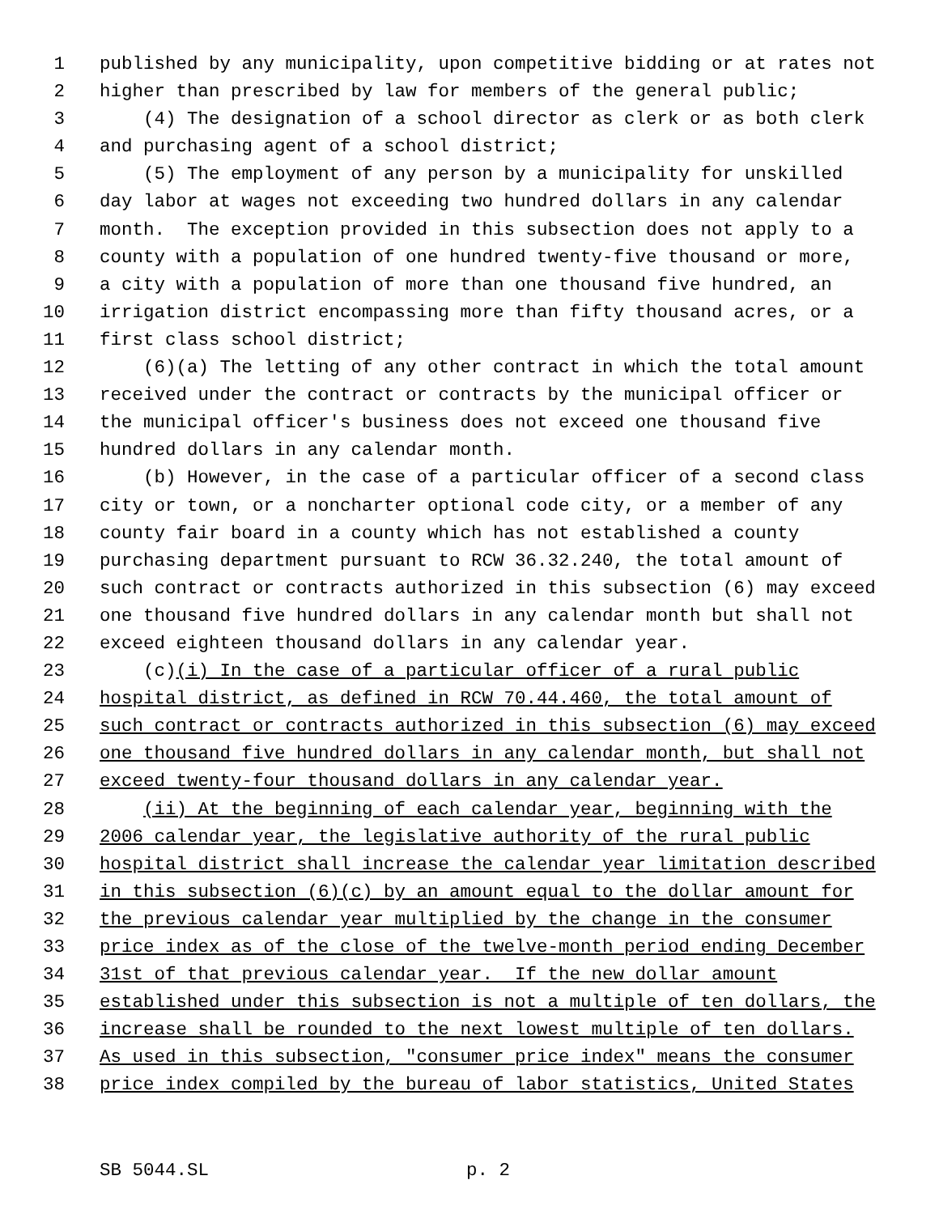1 published by any municipality, upon competitive bidding or at rates not
2 higher than prescribed by law for members of the general public;
3 (4) The designation of a school director as clerk or as both clerk
4 and purchasing agent of a school district;
5 (5) The employment of any person by a municipality for unskilled
6 day labor at wages not exceeding two hundred dollars in any calendar
7 month. The exception provided in this subsection does not apply to a
8 county with a population of one hundred twenty-five thousand or more,
9 a city with a population of more than one thousand five hundred, an
10 irrigation district encompassing more than fifty thousand acres, or a
11 first class school district;
12 (6)(a) The letting of any other contract in which the total amount
13 received under the contract or contracts by the municipal officer or
14 the municipal officer's business does not exceed one thousand five
15 hundred dollars in any calendar month.
16 (b) However, in the case of a particular officer of a second class
17 city or town, or a noncharter optional code city, or a member of any
18 county fair board in a county which has not established a county
19 purchasing department pursuant to RCW 36.32.240, the total amount of
20 such contract or contracts authorized in this subsection (6) may exceed
21 one thousand five hundred dollars in any calendar month but shall not
22 exceed eighteen thousand dollars in any calendar year.
23 (c)(i) In the case of a particular officer of a rural public
24 hospital district, as defined in RCW 70.44.460, the total amount of
25 such contract or contracts authorized in this subsection (6) may exceed
26 one thousand five hundred dollars in any calendar month, but shall not
27 exceed twenty-four thousand dollars in any calendar year.
28 (ii) At the beginning of each calendar year, beginning with the
29 2006 calendar year, the legislative authority of the rural public
30 hospital district shall increase the calendar year limitation described
31 in this subsection (6)(c) by an amount equal to the dollar amount for
32 the previous calendar year multiplied by the change in the consumer
33 price index as of the close of the twelve-month period ending December
34 31st of that previous calendar year. If the new dollar amount
35 established under this subsection is not a multiple of ten dollars, the
36 increase shall be rounded to the next lowest multiple of ten dollars.
37 As used in this subsection, "consumer price index" means the consumer
38 price index compiled by the bureau of labor statistics, United States
SB 5044.SL p. 2